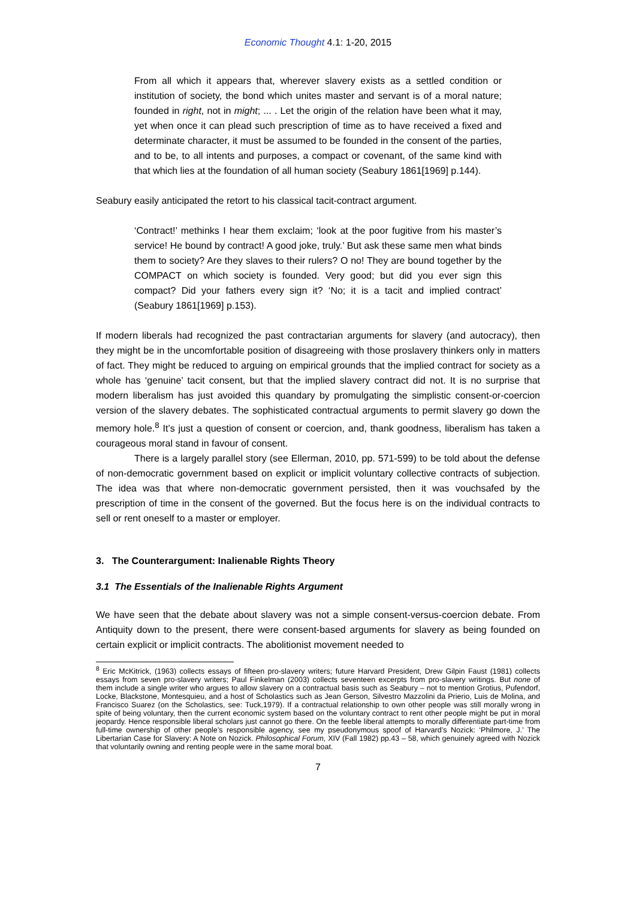Economic Thought 4.1: 1-20, 2015
From all which it appears that, wherever slavery exists as a settled condition or institution of society, the bond which unites master and servant is of a moral nature; founded in right, not in might; ... . Let the origin of the relation have been what it may, yet when once it can plead such prescription of time as to have received a fixed and determinate character, it must be assumed to be founded in the consent of the parties, and to be, to all intents and purposes, a compact or covenant, of the same kind with that which lies at the foundation of all human society (Seabury 1861[1969] p.144).
Seabury easily anticipated the retort to his classical tacit-contract argument.
‘Contract!’ methinks I hear them exclaim; ‘look at the poor fugitive from his master’s service! He bound by contract! A good joke, truly.’ But ask these same men what binds them to society? Are they slaves to their rulers? O no! They are bound together by the COMPACT on which society is founded. Very good; but did you ever sign this compact? Did your fathers every sign it? ‘No; it is a tacit and implied contract’ (Seabury 1861[1969] p.153).
If modern liberals had recognized the past contractarian arguments for slavery (and autocracy), then they might be in the uncomfortable position of disagreeing with those proslavery thinkers only in matters of fact. They might be reduced to arguing on empirical grounds that the implied contract for society as a whole has ‘genuine’ tacit consent, but that the implied slavery contract did not. It is no surprise that modern liberalism has just avoided this quandary by promulgating the simplistic consent-or-coercion version of the slavery debates. The sophisticated contractual arguments to permit slavery go down the memory hole.<sup>8</sup> It’s just a question of consent or coercion, and, thank goodness, liberalism has taken a courageous moral stand in favour of consent.
There is a largely parallel story (see Ellerman, 2010, pp. 571-599) to be told about the defense of non-democratic government based on explicit or implicit voluntary collective contracts of subjection. The idea was that where non-democratic government persisted, then it was vouchsafed by the prescription of time in the consent of the governed. But the focus here is on the individual contracts to sell or rent oneself to a master or employer.
3. The Counterargument: Inalienable Rights Theory
3.1 The Essentials of the Inalienable Rights Argument
We have seen that the debate about slavery was not a simple consent-versus-coercion debate. From Antiquity down to the present, there were consent-based arguments for slavery as being founded on certain explicit or implicit contracts. The abolitionist movement needed to
<sup>8</sup> Eric McKitrick, (1963) collects essays of fifteen pro-slavery writers; future Harvard President, Drew Gilpin Faust (1981) collects essays from seven pro-slavery writers; Paul Finkelman (2003) collects seventeen excerpts from pro-slavery writings. But none of them include a single writer who argues to allow slavery on a contractual basis such as Seabury – not to mention Grotius, Pufendorf, Locke, Blackstone, Montesquieu, and a host of Scholastics such as Jean Gerson, Silvestro Mazzolini da Prierio, Luis de Molina, and Francisco Suarez (on the Scholastics, see: Tuck,1979). If a contractual relationship to own other people was still morally wrong in spite of being voluntary, then the current economic system based on the voluntary contract to rent other people might be put in moral jeopardy. Hence responsible liberal scholars just cannot go there. On the feeble liberal attempts to morally differentiate part-time from full-time ownership of other people’s responsible agency, see my pseudonymous spoof of Harvard’s Nozick: ‘Philmore, J.’ The Libertarian Case for Slavery: A Note on Nozick. Philosophical Forum, XIV (Fall 1982) pp.43 – 58, which genuinely agreed with Nozick that voluntarily owning and renting people were in the same moral boat.
7